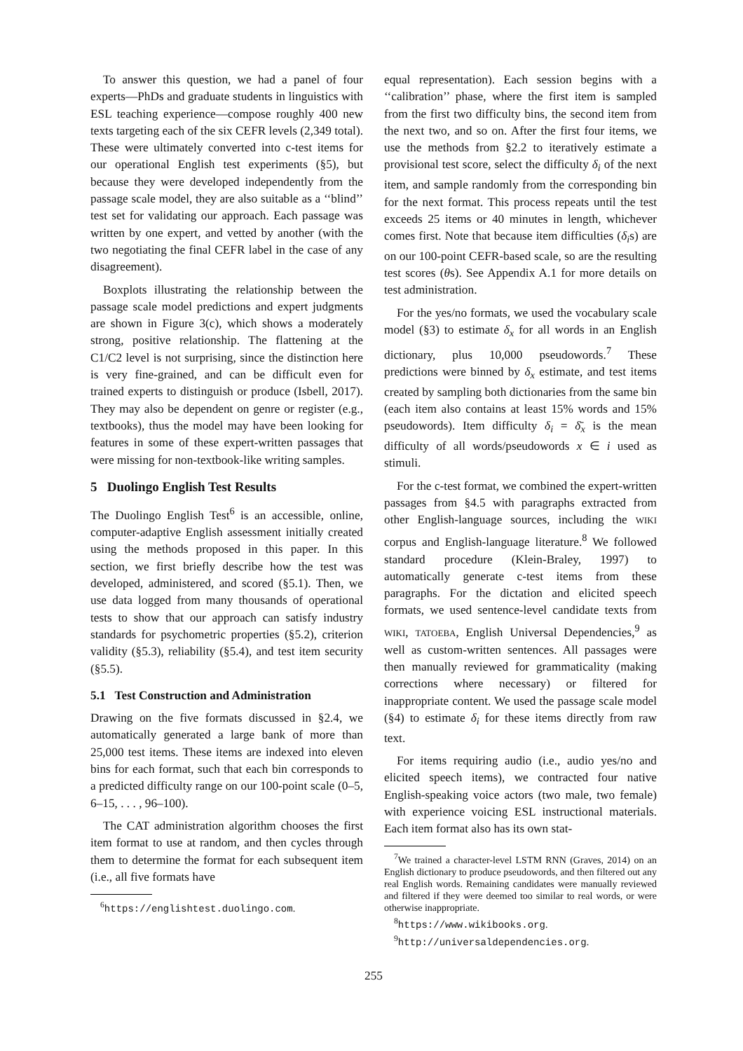To answer this question, we had a panel of four experts—PhDs and graduate students in linguistics with ESL teaching experience—compose roughly 400 new texts targeting each of the six CEFR levels (2,349 total). These were ultimately converted into c-test items for our operational English test experiments (§5), but because they were developed independently from the passage scale model, they are also suitable as a ‘‘blind’’ test set for validating our approach. Each passage was written by one expert, and vetted by another (with the two negotiating the final CEFR label in the case of any disagreement).
Boxplots illustrating the relationship between the passage scale model predictions and expert judgments are shown in Figure 3(c), which shows a moderately strong, positive relationship. The flattening at the C1/C2 level is not surprising, since the distinction here is very fine-grained, and can be difficult even for trained experts to distinguish or produce (Isbell, 2017). They may also be dependent on genre or register (e.g., textbooks), thus the model may have been looking for features in some of these expert-written passages that were missing for non-textbook-like writing samples.
5 Duolingo English Test Results
The Duolingo English Test<sup>6</sup> is an accessible, online, computer-adaptive English assessment initially created using the methods proposed in this paper. In this section, we first briefly describe how the test was developed, administered, and scored (§5.1). Then, we use data logged from many thousands of operational tests to show that our approach can satisfy industry standards for psychometric properties (§5.2), criterion validity (§5.3), reliability (§5.4), and test item security (§5.5).
5.1 Test Construction and Administration
Drawing on the five formats discussed in §2.4, we automatically generated a large bank of more than 25,000 test items. These items are indexed into eleven bins for each format, such that each bin corresponds to a predicted difficulty range on our 100-point scale (0–5, 6–15, . . . , 96–100).
The CAT administration algorithm chooses the first item format to use at random, and then cycles through them to determine the format for each subsequent item (i.e., all five formats have
<sup>6</sup> https://englishtest.duolingo.com.
equal representation). Each session begins with a ‘‘calibration’’ phase, where the first item is sampled from the first two difficulty bins, the second item from the next two, and so on. After the first four items, we use the methods from §2.2 to iteratively estimate a provisional test score, select the difficulty δ<sub>i</sub> of the next item, and sample randomly from the corresponding bin for the next format. This process repeats until the test exceeds 25 items or 40 minutes in length, whichever comes first. Note that because item difficulties (δ<sub>i</sub>s) are on our 100-point CEFR-based scale, so are the resulting test scores (θs). See Appendix A.1 for more details on test administration.
For the yes/no formats, we used the vocabulary scale model (§3) to estimate δ<sub>x</sub> for all words in an English dictionary, plus 10,000 pseudowords.<sup>7</sup> These predictions were binned by δ<sub>x</sub> estimate, and test items created by sampling both dictionaries from the same bin (each item also contains at least 15% words and 15% pseudowords). Item difficulty δ<sub>i</sub> = δ̄<sub>x</sub> is the mean difficulty of all words/pseudowords x ∈ i used as stimuli.
For the c-test format, we combined the expert-written passages from §4.5 with paragraphs extracted from other English-language sources, including the WIKI corpus and English-language literature.<sup>8</sup> We followed standard procedure (Klein-Braley, 1997) to automatically generate c-test items from these paragraphs. For the dictation and elicited speech formats, we used sentence-level candidate texts from WIKI, TATOEBA, English Universal Dependencies,<sup>9</sup> as well as custom-written sentences. All passages were then manually reviewed for grammaticality (making corrections where necessary) or filtered for inappropriate content. We used the passage scale model (§4) to estimate δ<sub>i</sub> for these items directly from raw text.
For items requiring audio (i.e., audio yes/no and elicited speech items), we contracted four native English-speaking voice actors (two male, two female) with experience voicing ESL instructional materials. Each item format also has its own stat-
<sup>7</sup> We trained a character-level LSTM RNN (Graves, 2014) on an English dictionary to produce pseudowords, and then filtered out any real English words. Remaining candidates were manually reviewed and filtered if they were deemed too similar to real words, or were otherwise inappropriate.
<sup>8</sup> https://www.wikibooks.org.
<sup>9</sup> http://universaldependencies.org.
255